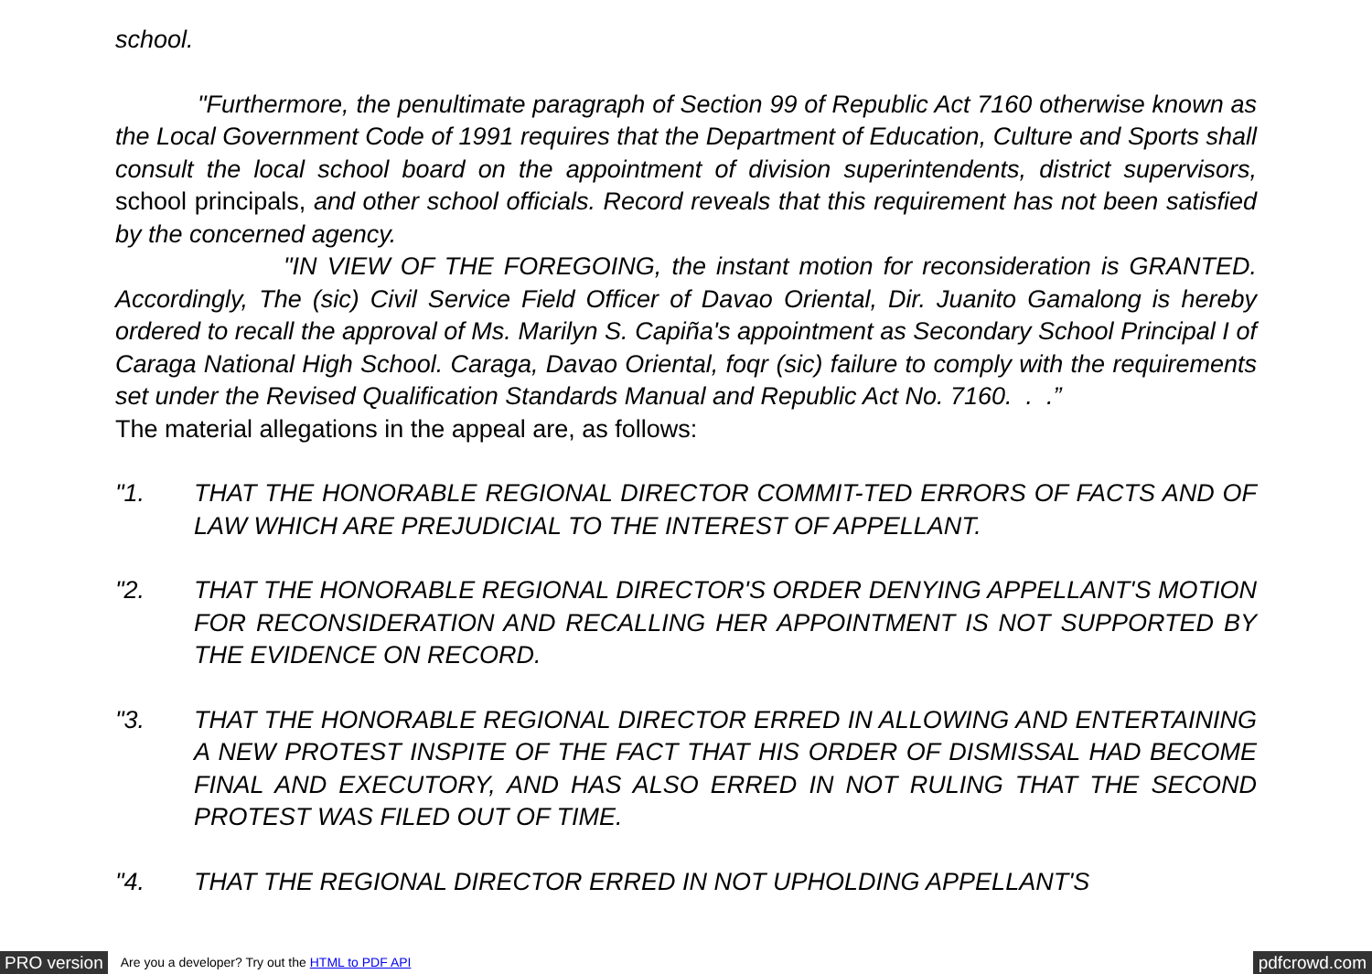school.
"Furthermore, the penultimate paragraph of Section 99 of Republic Act 7160 otherwise known as the Local Government Code of 1991 requires that the Department of Education, Culture and Sports shall consult the local school board on the appointment of division superintendents, district supervisors, school principals, and other school officials. Record reveals that this requirement has not been satisfied by the concerned agency.
"IN VIEW OF THE FOREGOING, the instant motion for reconsideration is GRANTED. Accordingly, The (sic) Civil Service Field Officer of Davao Oriental, Dir. Juanito Gamalong is hereby ordered to recall the approval of Ms. Marilyn S. Capiña's appointment as Secondary School Principal I of Caraga National High School. Caraga, Davao Oriental, foqr (sic) failure to comply with the requirements set under the Revised Qualification Standards Manual and Republic Act No. 7160. . .”
The material allegations in the appeal are, as follows:
"1. THAT THE HONORABLE REGIONAL DIRECTOR COMMIT-TED ERRORS OF FACTS AND OF LAW WHICH ARE PREJUDICIAL TO THE INTEREST OF APPELLANT.
"2. THAT THE HONORABLE REGIONAL DIRECTOR'S ORDER DENYING APPELLANT'S MOTION FOR RECONSIDERATION AND RECALLING HER APPOINTMENT IS NOT SUPPORTED BY THE EVIDENCE ON RECORD.
"3. THAT THE HONORABLE REGIONAL DIRECTOR ERRED IN ALLOWING AND ENTERTAINING A NEW PROTEST INSPITE OF THE FACT THAT HIS ORDER OF DISMISSAL HAD BECOME FINAL AND EXECUTORY, AND HAS ALSO ERRED IN NOT RULING THAT THE SECOND PROTEST WAS FILED OUT OF TIME.
"4. THAT THE REGIONAL DIRECTOR ERRED IN NOT UPHOLDING APPELLANT'S
PRO version Are you a developer? Try out the HTML to PDF API pdfcrowd.com